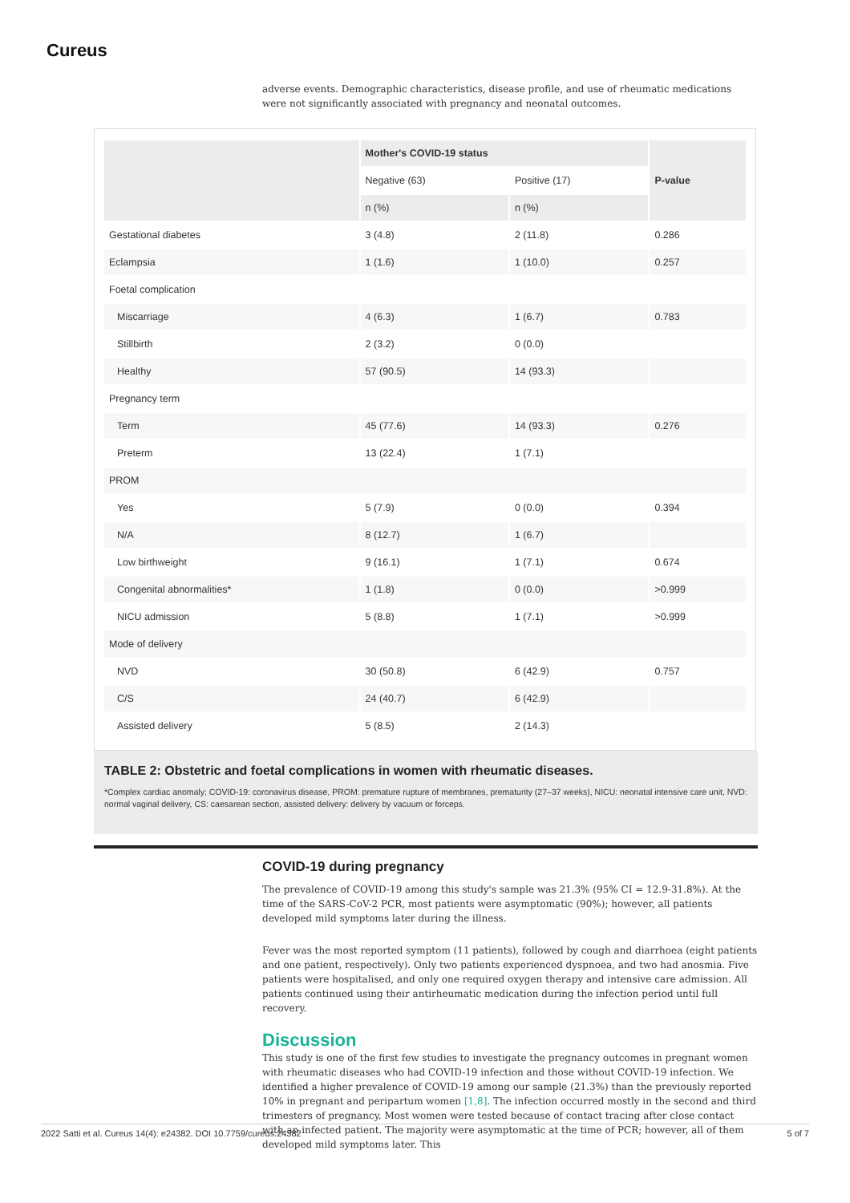Cureus
adverse events. Demographic characteristics, disease profile, and use of rheumatic medications were not significantly associated with pregnancy and neonatal outcomes.
| | Mother's COVID-19 status | | P-value |
| --- | --- | --- | --- |
| | Negative (63) | Positive (17) | |
| | n (%) | n (%) | |
| Gestational diabetes | 3 (4.8) | 2 (11.8) | 0.286 |
| Eclampsia | 1 (1.6) | 1 (10.0) | 0.257 |
| Foetal complication | | | |
| Miscarriage | 4 (6.3) | 1 (6.7) | 0.783 |
| Stillbirth | 2 (3.2) | 0 (0.0) | |
| Healthy | 57 (90.5) | 14 (93.3) | |
| Pregnancy term | | | |
| Term | 45 (77.6) | 14 (93.3) | 0.276 |
| Preterm | 13 (22.4) | 1 (7.1) | |
| PROM | | | |
| Yes | 5 (7.9) | 0 (0.0) | 0.394 |
| N/A | 8 (12.7) | 1 (6.7) | |
| Low birthweight | 9 (16.1) | 1 (7.1) | 0.674 |
| Congenital abnormalities* | 1 (1.8) | 0 (0.0) | >0.999 |
| NICU admission | 5 (8.8) | 1 (7.1) | >0.999 |
| Mode of delivery | | | |
| NVD | 30 (50.8) | 6 (42.9) | 0.757 |
| C/S | 24 (40.7) | 6 (42.9) | |
| Assisted delivery | 5 (8.5) | 2 (14.3) | |
TABLE 2: Obstetric and foetal complications in women with rheumatic diseases.
*Complex cardiac anomaly; COVID-19: coronavirus disease, PROM: premature rupture of membranes, prematurity (27–37 weeks), NICU: neonatal intensive care unit, NVD: normal vaginal delivery, CS: caesarean section, assisted delivery: delivery by vacuum or forceps.
COVID-19 during pregnancy
The prevalence of COVID-19 among this study's sample was 21.3% (95% CI = 12.9-31.8%). At the time of the SARS-CoV-2 PCR, most patients were asymptomatic (90%); however, all patients developed mild symptoms later during the illness.
Fever was the most reported symptom (11 patients), followed by cough and diarrhoea (eight patients and one patient, respectively). Only two patients experienced dyspnoea, and two had anosmia. Five patients were hospitalised, and only one required oxygen therapy and intensive care admission. All patients continued using their antirheumatic medication during the infection period until full recovery.
Discussion
This study is one of the first few studies to investigate the pregnancy outcomes in pregnant women with rheumatic diseases who had COVID-19 infection and those without COVID-19 infection. We identified a higher prevalence of COVID-19 among our sample (21.3%) than the previously reported 10% in pregnant and peripartum women [1,8]. The infection occurred mostly in the second and third trimesters of pregnancy. Most women were tested because of contact tracing after close contact with an infected patient. The majority were asymptomatic at the time of PCR; however, all of them developed mild symptoms later. This
2022 Satti et al. Cureus 14(4): e24382. DOI 10.7759/cureus.24382 5 of 7